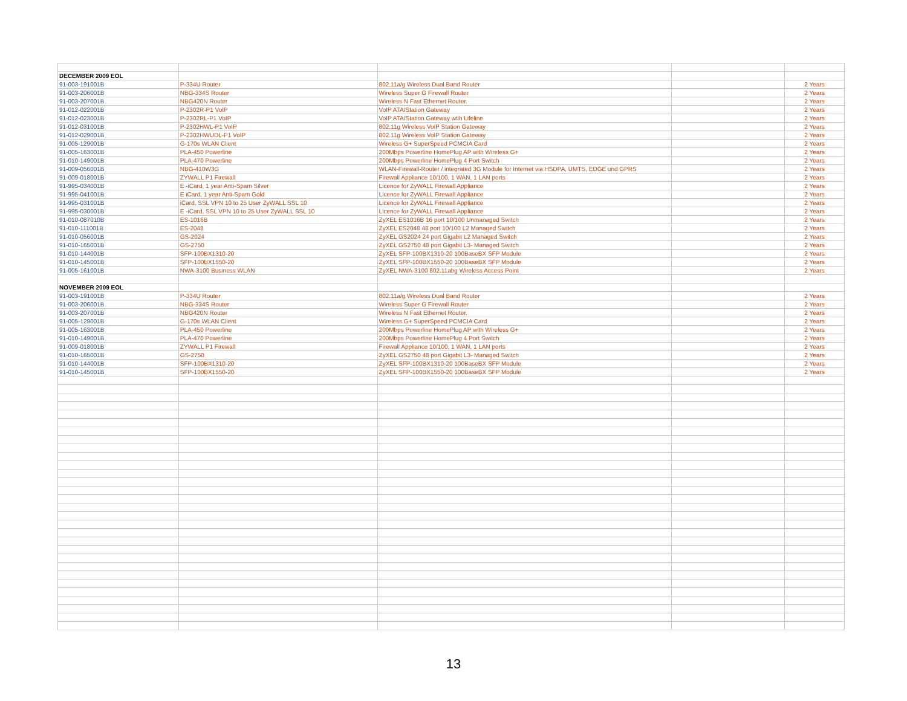| DECEMBER 2009 EOL | | | | |
| 91-003-191001B | P-334U Router | 802.11a/g Wireless Dual Band Router | | 2 Years |
| 91-003-206001B | NBG-334S Router | Wireless Super G Firewall Router | | 2 Years |
| 91-003-207001B | NBG420N Router | Wireless N Fast Ethernet Router. | | 2 Years |
| 91-012-022001B | P-2302R-P1 VoIP | VoIP ATA/Station Gateway | | 2 Years |
| 91-012-023001B | P-2302RL-P1 VoIP | VoIP ATA/Station Gateway wtih Lifeline | | 2 Years |
| 91-012-031001B | P-2302HWL-P1 VoIP | 802.11g Wireless VoIP Station Gateway | | 2 Years |
| 91-012-029001B | P-2302HWUDL-P1 VoIP | 802.11g Wireless VoIP Station Gateway | | 2 Years |
| 91-005-129001B | G-170s WLAN Client | Wireless G+ SuperSpeed PCMCIA Card | | 2 Years |
| 91-005-163001B | PLA-450 Powerline | 200Mbps Powerline HomePlug AP with Wireless G+ | | 2 Years |
| 91-010-149001B | PLA-470 Powerline | 200Mbps Powerline HomePlug 4 Port Switch | | 2 Years |
| 91-009-056001B | NBG-410W3G | WLAN-Firewall-Router / integrated 3G Module for Internet via HSDPA, UMTS, EDGE und GPRS | | 2 Years |
| 91-009-018001B | ZYWALL P1 Firewall | Firewall Appliance 10/100, 1 WAN, 1 LAN ports | | 2 Years |
| 91-995-034001B | E -iCard, 1 year Anti-Spam Silver | Licence for ZyWALL Firewall Appliance | | 2 Years |
| 91-995-041001B | E iCard, 1 year Anti-Spam Gold | Licence for ZyWALL Firewall Appliance | | 2 Years |
| 91-995-031001B | iCard, SSL VPN 10 to 25 User ZyWALL SSL 10 | Licence for ZyWALL Firewall Appliance | | 2 Years |
| 91-995-030001B | E -iCard, SSL VPN 10 to 25 User ZyWALL SSL 10 | Licence for ZyWALL Firewall Appliance | | 2 Years |
| 91-010-087010B | ES-1016B | ZyXEL ES1016B 16 port 10/100 Unmanaged Switch | | 2 Years |
| 91-010-111001B | ES-2048 | ZyXEL ES2048 48 port 10/100 L2 Managed Switch | | 2 Years |
| 91-010-056001B | GS-2024 | ZyXEL GS2024 24 port Gigabit L2 Managed Switch | | 2 Years |
| 91-010-165001B | GS-2750 | ZyXEL GS2750 48 port Gigabit L3- Managed Switch | | 2 Years |
| 91-010-144001B | SFP-100BX1310-20 | ZyXEL SFP-100BX1310-20 100BaseBX SFP Module | | 2 Years |
| 91-010-145001B | SFP-100BX1550-20 | ZyXEL SFP-100BX1550-20 100BaseBX SFP Module | | 2 Years |
| 91-005-161001B | NWA-3100 Business WLAN | ZyXEL NWA-3100 802.11abg Wireless Access Point | | 2 Years |
| NOVEMBER 2009 EOL | | | | |
| 91-003-191001B | P-334U Router | 802.11a/g Wireless Dual Band Router | | 2 Years |
| 91-003-206001B | NBG-334S Router | Wireless Super G Firewall Router | | 2 Years |
| 91-003-207001B | NBG420N Router | Wireless N Fast Ethernet Router. | | 2 Years |
| 91-005-129001B | G-170s WLAN Client | Wireless G+ SuperSpeed PCMCIA Card | | 2 Years |
| 91-005-163001B | PLA-450 Powerline | 200Mbps Powerline HomePlug AP with Wireless G+ | | 2 Years |
| 91-010-149001B | PLA-470 Powerline | 200Mbps Powerline HomePlug 4 Port Switch | | 2 Years |
| 91-009-018001B | ZYWALL P1 Firewall | Firewall Appliance 10/100, 1 WAN, 1 LAN ports | | 2 Years |
| 91-010-165001B | GS-2750 | ZyXEL GS2750 48 port Gigabit L3- Managed Switch | | 2 Years |
| 91-010-144001B | SFP-100BX1310-20 | ZyXEL SFP-100BX1310-20 100BaseBX SFP Module | | 2 Years |
| 91-010-145001B | SFP-100BX1550-20 | ZyXEL SFP-100BX1550-20 100BaseBX SFP Module | | 2 Years |
13